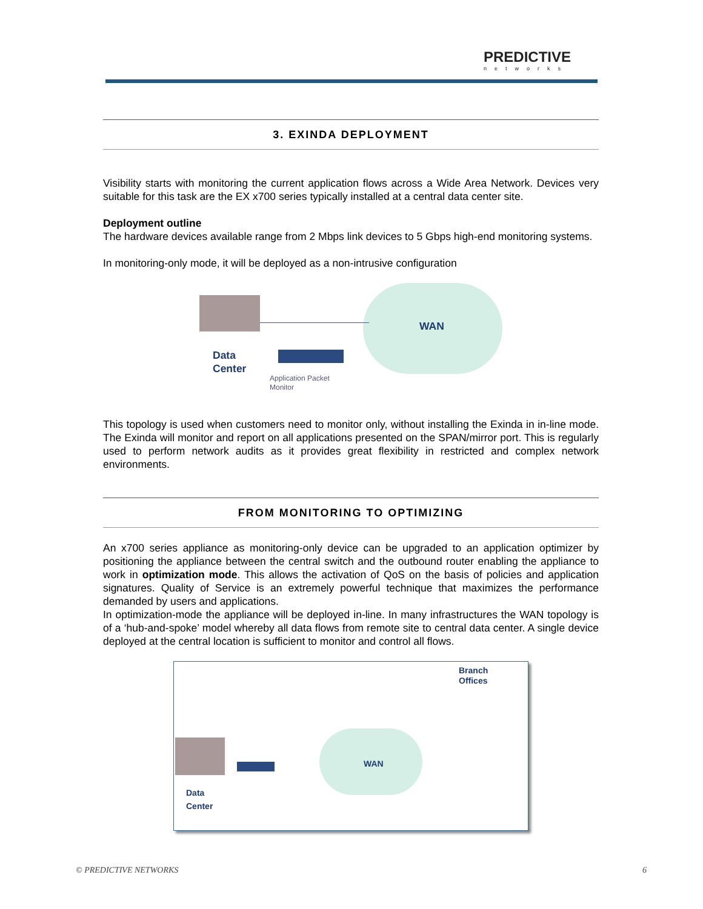PREDICTIVE
networks
3. EXINDA DEPLOYMENT
Visibility starts with monitoring the current application flows across a Wide Area Network. Devices very suitable for this task are the EX x700 series typically installed at a central data center site.
Deployment outline
The hardware devices available range from 2 Mbps link devices to 5 Gbps high-end monitoring systems.
In monitoring-only mode, it will be deployed as a non-intrusive configuration
WAN
Data
Center
Application Packet
Monitor
This topology is used when customers need to monitor only, without installing the Exinda in in-line mode. The Exinda will monitor and report on all applications presented on the SPAN/mirror port. This is regularly used to perform network audits as it provides great flexibility in restricted and complex network environments.
FROM MONITORING TO OPTIMIZING
An x700 series appliance as monitoring-only device can be upgraded to an application optimizer by positioning the appliance between the central switch and the outbound router enabling the appliance to work in optimization mode. This allows the activation of QoS on the basis of policies and application signatures. Quality of Service is an extremely powerful technique that maximizes the performance demanded by users and applications.
In optimization-mode the appliance will be deployed in-line. In many infrastructures the WAN topology is of a ‘hub-and-spoke’ model whereby all data flows from remote site to central data center. A single device deployed at the central location is sufficient to monitor and control all flows.
Branch
Offices
WAN
Data
Center
© PREDICTIVE NETWORKS 6